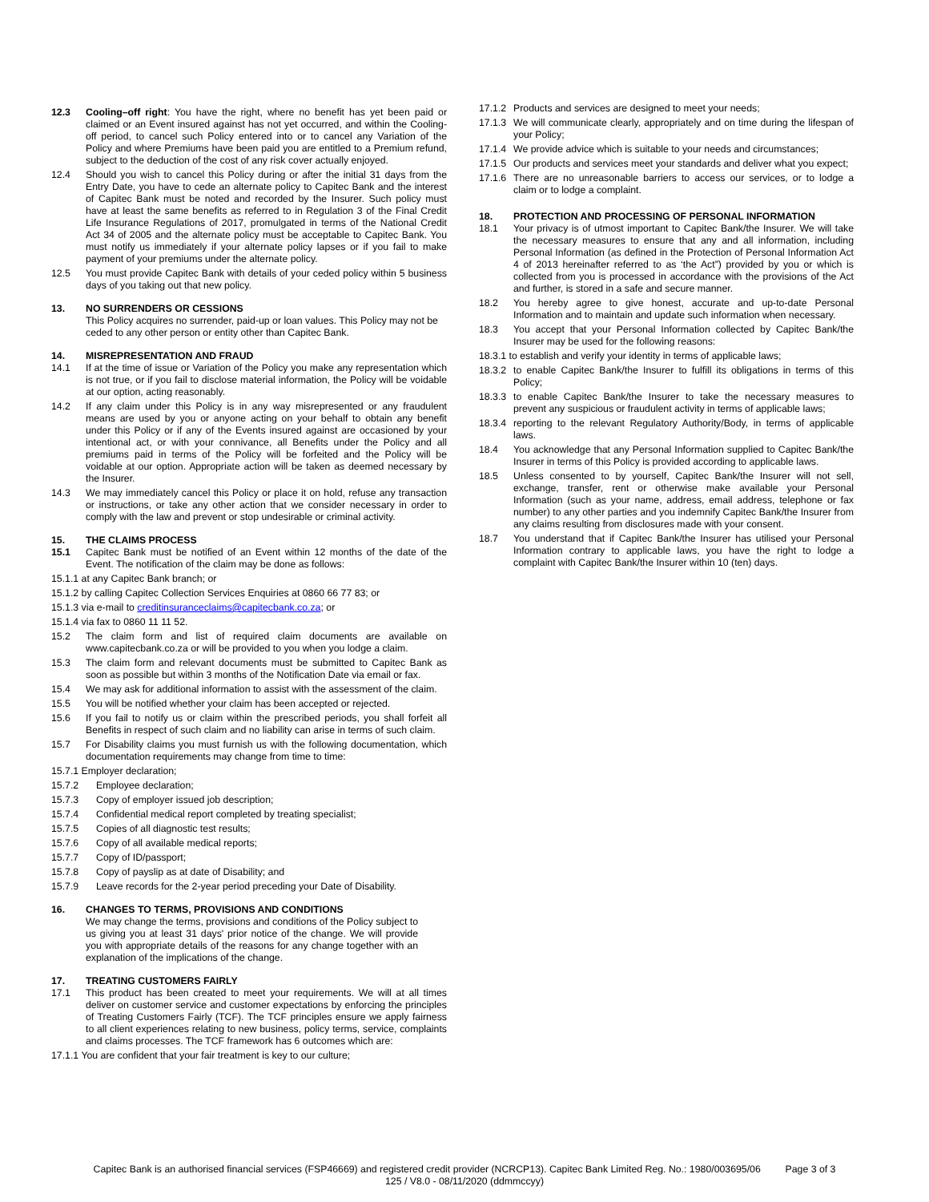12.3 Cooling–off right: You have the right, where no benefit has yet been paid or claimed or an Event insured against has not yet occurred, and within the Cooling-off period, to cancel such Policy entered into or to cancel any Variation of the Policy and where Premiums have been paid you are entitled to a Premium refund, subject to the deduction of the cost of any risk cover actually enjoyed.
12.4 Should you wish to cancel this Policy during or after the initial 31 days from the Entry Date, you have to cede an alternate policy to Capitec Bank and the interest of Capitec Bank must be noted and recorded by the Insurer. Such policy must have at least the same benefits as referred to in Regulation 3 of the Final Credit Life Insurance Regulations of 2017, promulgated in terms of the National Credit Act 34 of 2005 and the alternate policy must be acceptable to Capitec Bank. You must notify us immediately if your alternate policy lapses or if you fail to make payment of your premiums under the alternate policy.
12.5 You must provide Capitec Bank with details of your ceded policy within 5 business days of you taking out that new policy.
13. NO SURRENDERS OR CESSIONS
This Policy acquires no surrender, paid-up or loan values. This Policy may not be ceded to any other person or entity other than Capitec Bank.
14. MISREPRESENTATION AND FRAUD
14.1 If at the time of issue or Variation of the Policy you make any representation which is not true, or if you fail to disclose material information, the Policy will be voidable at our option, acting reasonably.
14.2 If any claim under this Policy is in any way misrepresented or any fraudulent means are used by you or anyone acting on your behalf to obtain any benefit under this Policy or if any of the Events insured against are occasioned by your intentional act, or with your connivance, all Benefits under the Policy and all premiums paid in terms of the Policy will be forfeited and the Policy will be voidable at our option. Appropriate action will be taken as deemed necessary by the Insurer.
14.3 We may immediately cancel this Policy or place it on hold, refuse any transaction or instructions, or take any other action that we consider necessary in order to comply with the law and prevent or stop undesirable or criminal activity.
15. THE CLAIMS PROCESS
15.1 Capitec Bank must be notified of an Event within 12 months of the date of the Event. The notification of the claim may be done as follows:
15.1.1 at any Capitec Bank branch; or
15.1.2 by calling Capitec Collection Services Enquiries at 0860 66 77 83; or
15.1.3 via e-mail to creditinsuranceclaims@capitecbank.co.za; or
15.1.4 via fax to 0860 11 11 52.
15.2 The claim form and list of required claim documents are available on www.capitecbank.co.za or will be provided to you when you lodge a claim.
15.3 The claim form and relevant documents must be submitted to Capitec Bank as soon as possible but within 3 months of the Notification Date via email or fax.
15.4 We may ask for additional information to assist with the assessment of the claim.
15.5 You will be notified whether your claim has been accepted or rejected.
15.6 If you fail to notify us or claim within the prescribed periods, you shall forfeit all Benefits in respect of such claim and no liability can arise in terms of such claim.
15.7 For Disability claims you must furnish us with the following documentation, which documentation requirements may change from time to time:
15.7.1 Employer declaration;
15.7.2 Employee declaration;
15.7.3 Copy of employer issued job description;
15.7.4 Confidential medical report completed by treating specialist;
15.7.5 Copies of all diagnostic test results;
15.7.6 Copy of all available medical reports;
15.7.7 Copy of ID/passport;
15.7.8 Copy of payslip as at date of Disability; and
15.7.9 Leave records for the 2-year period preceding your Date of Disability.
16. CHANGES TO TERMS, PROVISIONS AND CONDITIONS
We may change the terms, provisions and conditions of the Policy subject to us giving you at least 31 days' prior notice of the change. We will provide you with appropriate details of the reasons for any change together with an explanation of the implications of the change.
17. TREATING CUSTOMERS FAIRLY
17.1 This product has been created to meet your requirements. We will at all times deliver on customer service and customer expectations by enforcing the principles of Treating Customers Fairly (TCF). The TCF principles ensure we apply fairness to all client experiences relating to new business, policy terms, service, complaints and claims processes. The TCF framework has 6 outcomes which are:
17.1.1 You are confident that your fair treatment is key to our culture;
17.1.2 Products and services are designed to meet your needs;
17.1.3 We will communicate clearly, appropriately and on time during the lifespan of your Policy;
17.1.4 We provide advice which is suitable to your needs and circumstances;
17.1.5 Our products and services meet your standards and deliver what you expect;
17.1.6 There are no unreasonable barriers to access our services, or to lodge a claim or to lodge a complaint.
18. PROTECTION AND PROCESSING OF PERSONAL INFORMATION
18.1 Your privacy is of utmost important to Capitec Bank/the Insurer. We will take the necessary measures to ensure that any and all information, including Personal Information (as defined in the Protection of Personal Information Act 4 of 2013 hereinafter referred to as ‘the Act”) provided by you or which is collected from you is processed in accordance with the provisions of the Act and further, is stored in a safe and secure manner.
18.2 You hereby agree to give honest, accurate and up-to-date Personal Information and to maintain and update such information when necessary.
18.3 You accept that your Personal Information collected by Capitec Bank/the Insurer may be used for the following reasons:
18.3.1 to establish and verify your identity in terms of applicable laws;
18.3.2 to enable Capitec Bank/the Insurer to fulfill its obligations in terms of this Policy;
18.3.3 to enable Capitec Bank/the Insurer to take the necessary measures to prevent any suspicious or fraudulent activity in terms of applicable laws;
18.3.4 reporting to the relevant Regulatory Authority/Body, in terms of applicable laws.
18.4 You acknowledge that any Personal Information supplied to Capitec Bank/the Insurer in terms of this Policy is provided according to applicable laws.
18.5 Unless consented to by yourself, Capitec Bank/the Insurer will not sell, exchange, transfer, rent or otherwise make available your Personal Information (such as your name, address, email address, telephone or fax number) to any other parties and you indemnify Capitec Bank/the Insurer from any claims resulting from disclosures made with your consent.
18.7 You understand that if Capitec Bank/the Insurer has utilised your Personal Information contrary to applicable laws, you have the right to lodge a complaint with Capitec Bank/the Insurer within 10 (ten) days.
Capitec Bank is an authorised financial services (FSP46669) and registered credit provider (NCRCP13). Capitec Bank Limited Reg. No.: 1980/003695/06 Page 3 of 3
125 / V8.0 - 08/11/2020 (ddmmccyy)